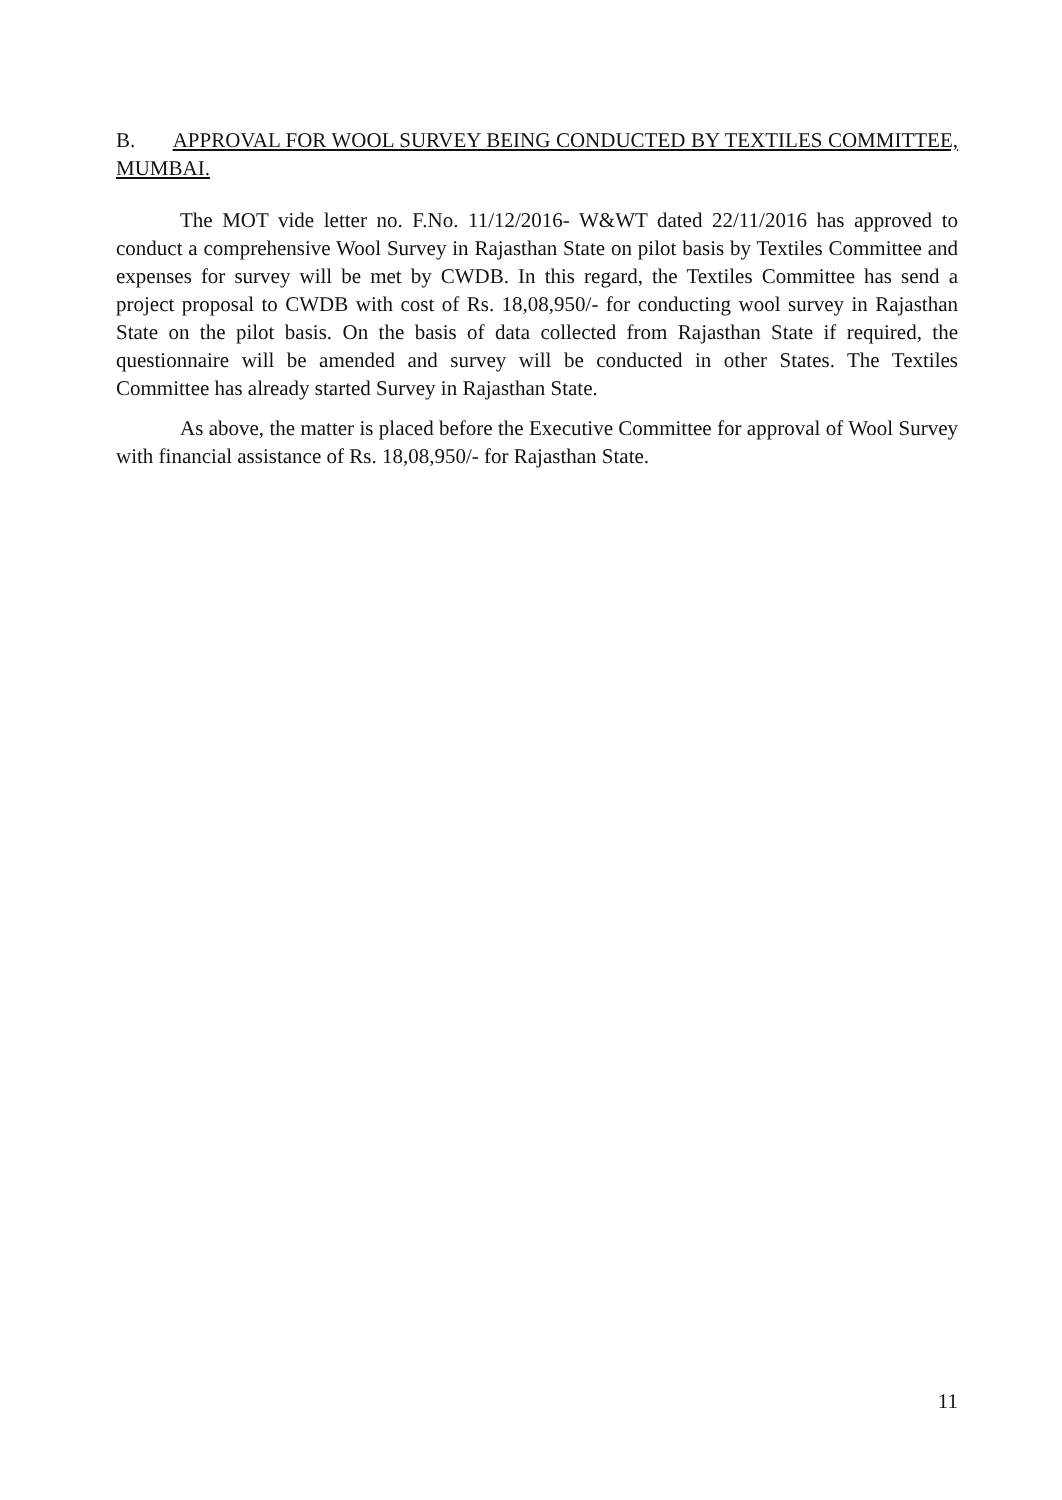B. APPROVAL FOR WOOL SURVEY BEING CONDUCTED BY TEXTILES COMMITTEE, MUMBAI.
The MOT vide letter no. F.No. 11/12/2016- W&WT dated 22/11/2016 has approved to conduct a comprehensive Wool Survey in Rajasthan State on pilot basis by Textiles Committee and expenses for survey will be met by CWDB. In this regard, the Textiles Committee has send a project proposal to CWDB with cost of Rs. 18,08,950/- for conducting wool survey in Rajasthan State on the pilot basis. On the basis of data collected from Rajasthan State if required, the questionnaire will be amended and survey will be conducted in other States. The Textiles Committee has already started Survey in Rajasthan State.
As above, the matter is placed before the Executive Committee for approval of Wool Survey with financial assistance of Rs. 18,08,950/- for Rajasthan State.
11